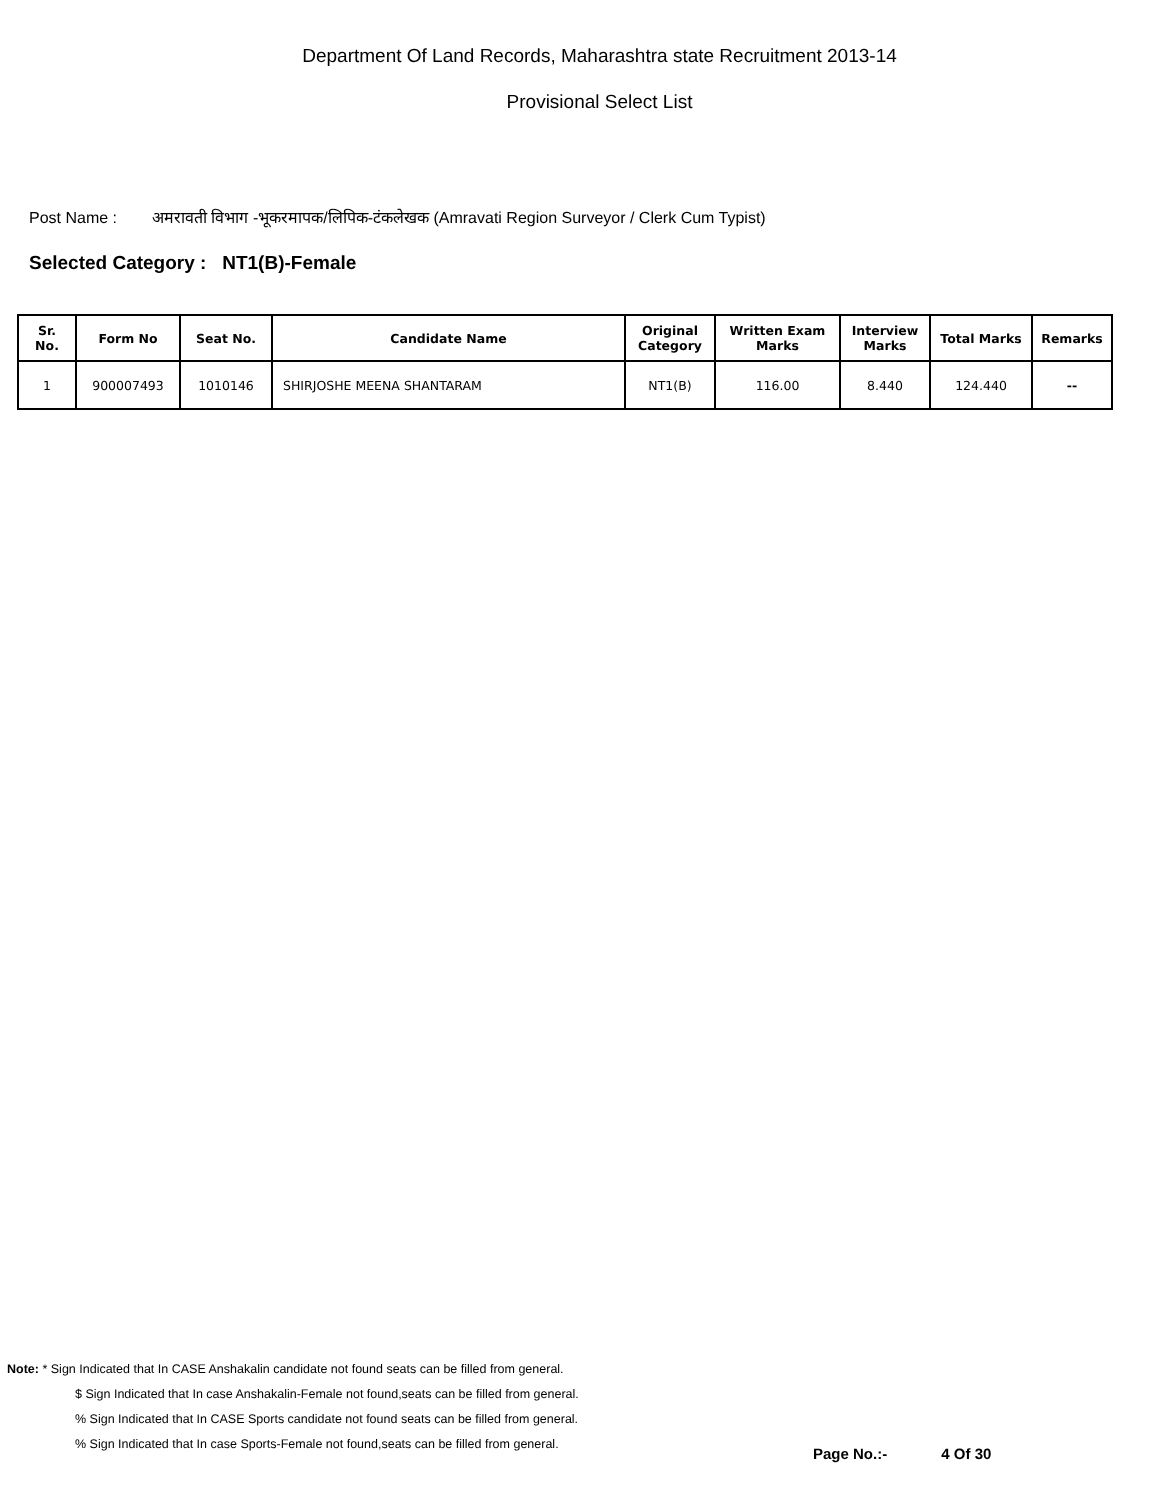Department Of Land Records, Maharashtra state Recruitment 2013-14
Provisional Select List
Post Name : अमरावती विभाग -भूकरमापक/लिपिक-टंकलेखक (Amravati Region Surveyor / Clerk Cum Typist)
Selected Category : NT1(B)-Female
| Sr. No. | Form No | Seat No. | Candidate Name | Original Category | Written Exam Marks | Interview Marks | Total Marks | Remarks |
| --- | --- | --- | --- | --- | --- | --- | --- | --- |
| 1 | 900007493 | 1010146 | SHIRJOSHE MEENA SHANTARAM | NT1(B) | 116.00 | 8.440 | 124.440 | -- |
Note: * Sign Indicated that In CASE Anshakalin candidate not found seats can be filled from general.
$ Sign Indicated that In case Anshakalin-Female not found,seats can be filled from general.
% Sign Indicated that In CASE Sports candidate not found seats can be filled from general.
% Sign Indicated that In case Sports-Female not found,seats can be filled from general.
Page No.:- 4 Of 30